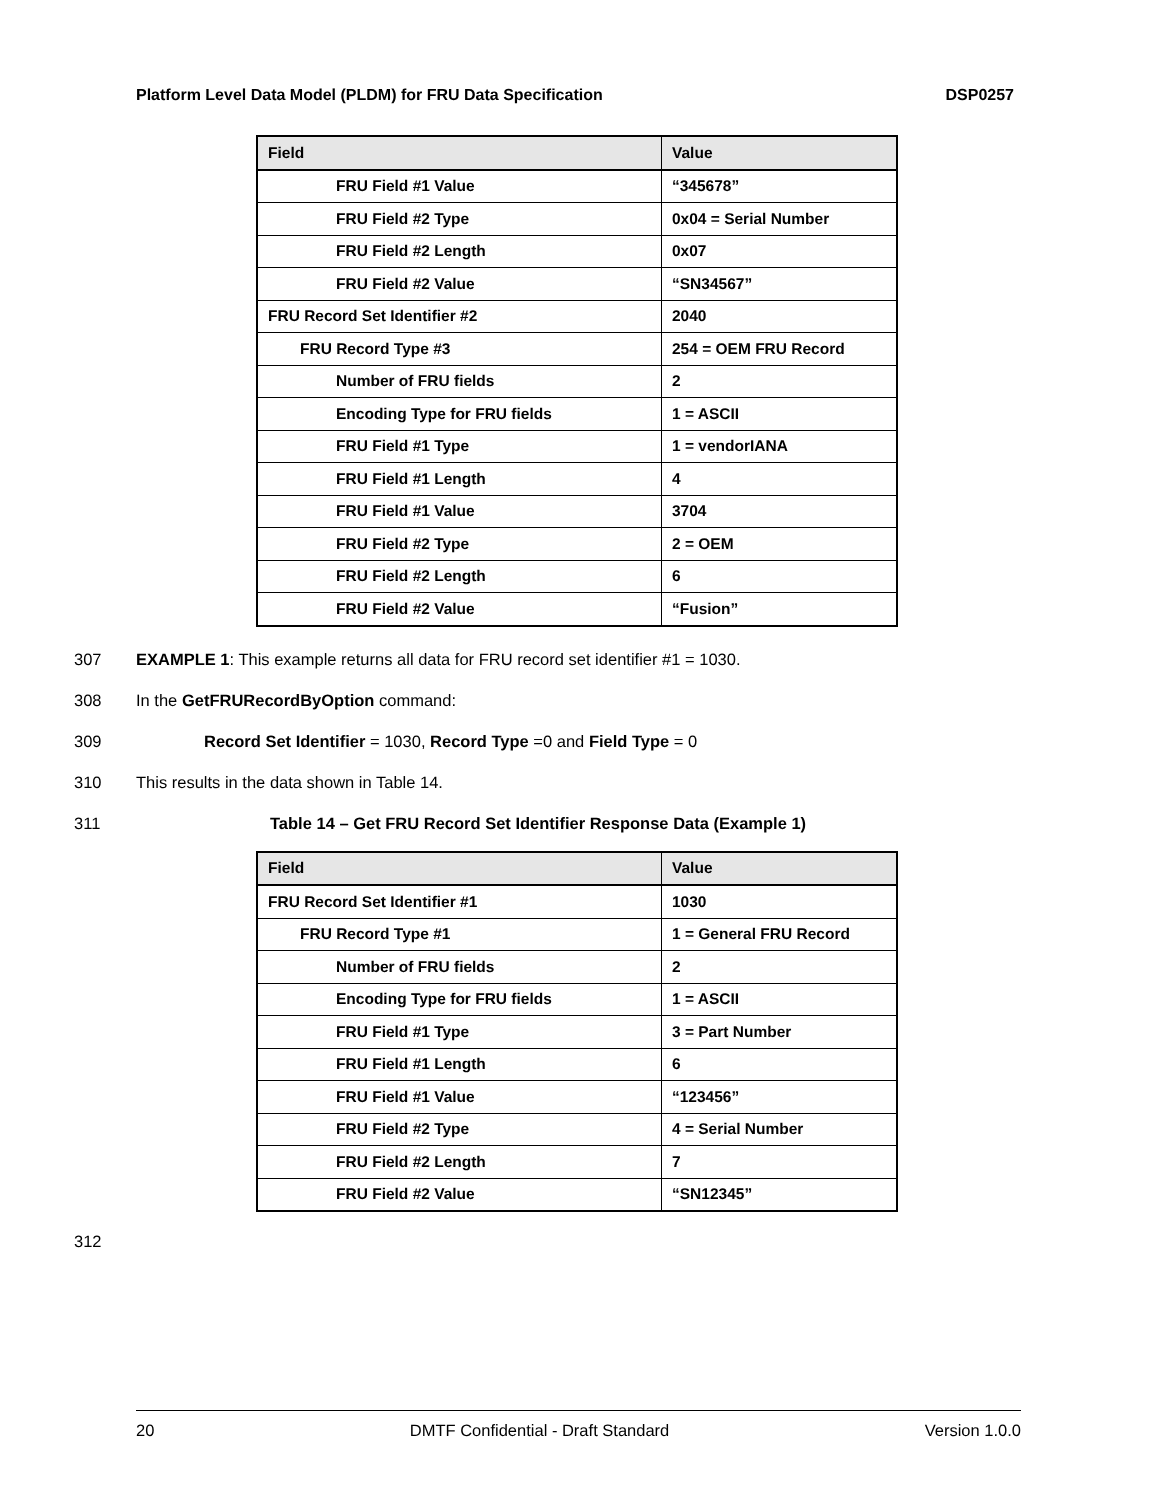Platform Level Data Model (PLDM) for FRU Data Specification DSP0257
| Field | Value |
| --- | --- |
| FRU Field #1 Value | “345678” |
| FRU Field #2 Type | 0x04 = Serial Number |
| FRU Field #2 Length | 0x07 |
| FRU Field #2 Value | “SN34567” |
| FRU Record Set Identifier #2 | 2040 |
| FRU Record Type #3 | 254 = OEM FRU Record |
| Number of FRU fields | 2 |
| Encoding Type for FRU fields | 1 = ASCII |
| FRU Field #1 Type | 1 = vendorIANA |
| FRU Field #1 Length | 4 |
| FRU Field #1 Value | 3704 |
| FRU Field #2 Type | 2 = OEM |
| FRU Field #2 Length | 6 |
| FRU Field #2 Value | “Fusion” |
307 EXAMPLE 1: This example returns all data for FRU record set identifier #1 = 1030.
308 In the GetFRURecordByOption command:
309 Record Set Identifier = 1030, Record Type =0 and Field Type = 0
310 This results in the data shown in Table 14.
311 Table 14 – Get FRU Record Set Identifier Response Data (Example 1)
| Field | Value |
| --- | --- |
| FRU Record Set Identifier #1 | 1030 |
| FRU Record Type #1 | 1 = General FRU Record |
| Number of FRU fields | 2 |
| Encoding Type for FRU fields | 1 = ASCII |
| FRU Field #1 Type | 3 = Part Number |
| FRU Field #1 Length | 6 |
| FRU Field #1 Value | “123456” |
| FRU Field #2 Type | 4 = Serial Number |
| FRU Field #2 Length | 7 |
| FRU Field #2 Value | “SN12345” |
312
20 DMTF Confidential - Draft Standard Version 1.0.0